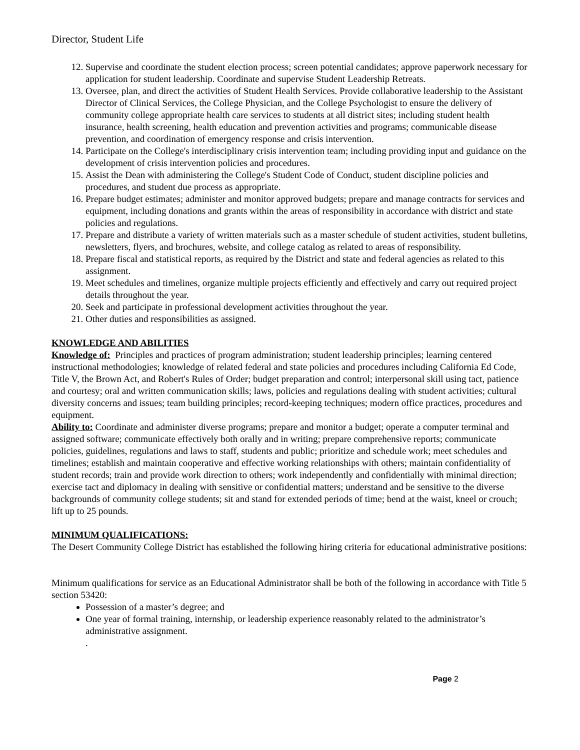Director, Student Life
12. Supervise and coordinate the student election process; screen potential candidates; approve paperwork necessary for application for student leadership. Coordinate and supervise Student Leadership Retreats.
13. Oversee, plan, and direct the activities of Student Health Services. Provide collaborative leadership to the Assistant Director of Clinical Services, the College Physician, and the College Psychologist to ensure the delivery of community college appropriate health care services to students at all district sites; including student health insurance, health screening, health education and prevention activities and programs; communicable disease prevention, and coordination of emergency response and crisis intervention.
14. Participate on the College's interdisciplinary crisis intervention team; including providing input and guidance on the development of crisis intervention policies and procedures.
15. Assist the Dean with administering the College's Student Code of Conduct, student discipline policies and procedures, and student due process as appropriate.
16. Prepare budget estimates; administer and monitor approved budgets; prepare and manage contracts for services and equipment, including donations and grants within the areas of responsibility in accordance with district and state policies and regulations.
17. Prepare and distribute a variety of written materials such as a master schedule of student activities, student bulletins, newsletters, flyers, and brochures, website, and college catalog as related to areas of responsibility.
18. Prepare fiscal and statistical reports, as required by the District and state and federal agencies as related to this assignment.
19. Meet schedules and timelines, organize multiple projects efficiently and effectively and carry out required project details throughout the year.
20. Seek and participate in professional development activities throughout the year.
21. Other duties and responsibilities as assigned.
KNOWLEDGE AND ABILITIES
Knowledge of: Principles and practices of program administration; student leadership principles; learning centered instructional methodologies; knowledge of related federal and state policies and procedures including California Ed Code, Title V, the Brown Act, and Robert's Rules of Order; budget preparation and control; interpersonal skill using tact, patience and courtesy; oral and written communication skills; laws, policies and regulations dealing with student activities; cultural diversity concerns and issues; team building principles; record-keeping techniques; modern office practices, procedures and equipment.
Ability to: Coordinate and administer diverse programs; prepare and monitor a budget; operate a computer terminal and assigned software; communicate effectively both orally and in writing; prepare comprehensive reports; communicate policies, guidelines, regulations and laws to staff, students and public; prioritize and schedule work; meet schedules and timelines; establish and maintain cooperative and effective working relationships with others; maintain confidentiality of student records; train and provide work direction to others; work independently and confidentially with minimal direction; exercise tact and diplomacy in dealing with sensitive or confidential matters; understand and be sensitive to the diverse backgrounds of community college students; sit and stand for extended periods of time; bend at the waist, kneel or crouch; lift up to 25 pounds.
MINIMUM QUALIFICATIONS:
The Desert Community College District has established the following hiring criteria for educational administrative positions:
Minimum qualifications for service as an Educational Administrator shall be both of the following in accordance with Title 5 section 53420:
Possession of a master’s degree; and
One year of formal training, internship, or leadership experience reasonably related to the administrator’s administrative assignment.
.
Page 2